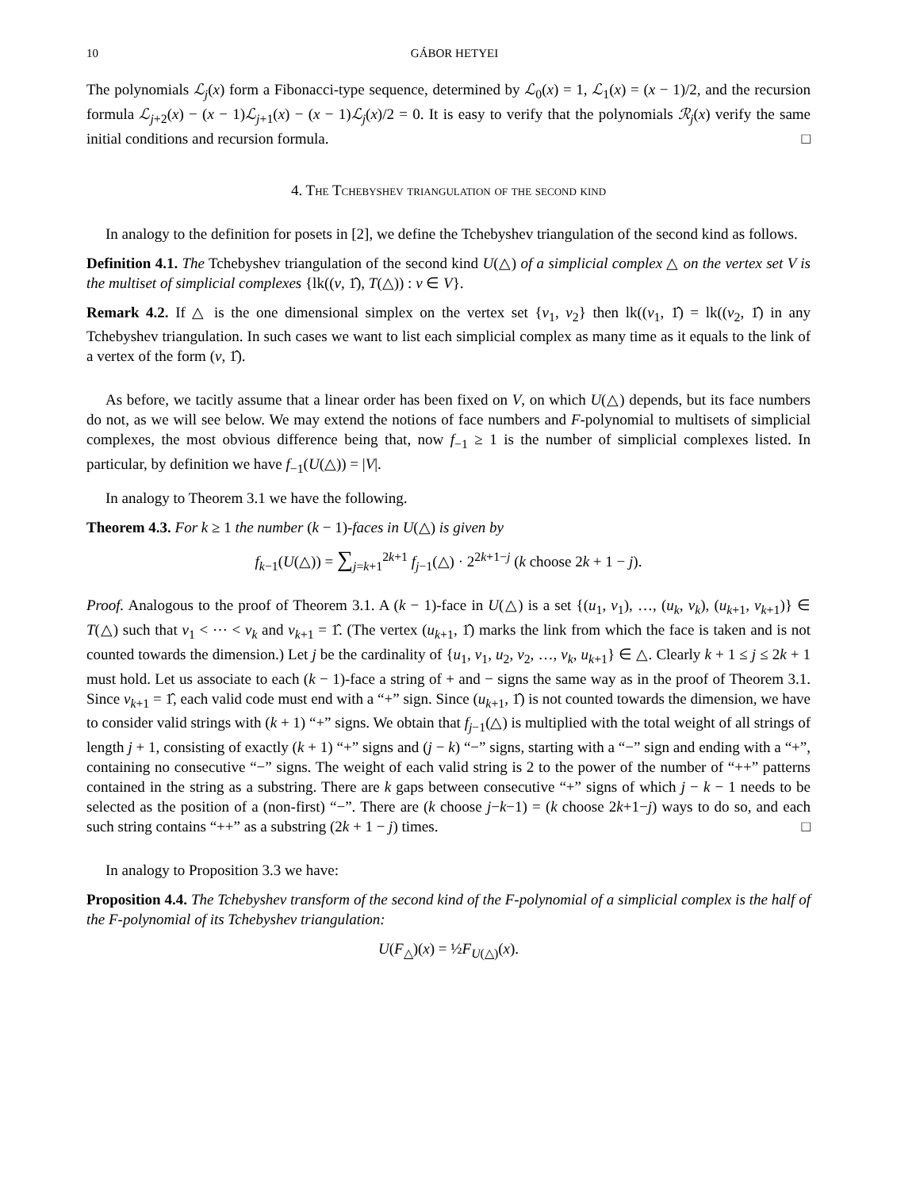10 GÁBOR HETYEI
The polynomials ℒ<sub>j</sub>(x) form a Fibonacci-type sequence, determined by ℒ<sub>0</sub>(x) = 1, ℒ<sub>1</sub>(x) = (x − 1)/2, and the recursion formula ℒ<sub>j+2</sub>(x) − (x − 1)ℒ<sub>j+1</sub>(x) − (x − 1)ℒ<sub>j</sub>(x)/2 = 0. It is easy to verify that the polynomials ℛ<sub>j</sub>(x) verify the same initial conditions and recursion formula. □
4. The Tchebyshev triangulation of the second kind
In analogy to the definition for posets in [2], we define the Tchebyshev triangulation of the second kind as follows.
Definition 4.1. The Tchebyshev triangulation of the second kind U(△) of a simplicial complex △ on the vertex set V is the multiset of simplicial complexes {lk((v, 1̂), T(△)) : v ∈ V}.
Remark 4.2. If △ is the one dimensional simplex on the vertex set {v<sub>1</sub>, v<sub>2</sub>} then lk((v<sub>1</sub>, 1̂) = lk((v<sub>2</sub>, 1̂) in any Tchebyshev triangulation. In such cases we want to list each simplicial complex as many time as it equals to the link of a vertex of the form (v, 1̂).
As before, we tacitly assume that a linear order has been fixed on V, on which U(△) depends, but its face numbers do not, as we will see below. We may extend the notions of face numbers and F-polynomial to multisets of simplicial complexes, the most obvious difference being that, now f<sub>−1</sub> ≥ 1 is the number of simplicial complexes listed. In particular, by definition we have f<sub>−1</sub>(U(△)) = |V|.
In analogy to Theorem 3.1 we have the following.
Theorem 4.3. For k ≥ 1 the number (k − 1)-faces in U(△) is given by
f<sub>k−1</sub>(U(△)) = ∑<sub>j=k+1</sub><sup>2k+1</sup> f<sub>j−1</sub>(△) · 2<sup>2k+1−j</sup> (k choose 2k + 1 − j).
Proof. Analogous to the proof of Theorem 3.1. A (k − 1)-face in U(△) is a set {(u<sub>1</sub>, v<sub>1</sub>), …, (u<sub>k</sub>, v<sub>k</sub>), (u<sub>k+1</sub>, v<sub>k+1</sub>)} ∈ T(△) such that v<sub>1</sub> < ⋯ < v<sub>k</sub> and v<sub>k+1</sub> = 1̂. (The vertex (u<sub>k+1</sub>, 1̂) marks the link from which the face is taken and is not counted towards the dimension.) Let j be the cardinality of {u<sub>1</sub>, v<sub>1</sub>, u<sub>2</sub>, v<sub>2</sub>, …, v<sub>k</sub>, u<sub>k+1</sub>} ∈ △. Clearly k + 1 ≤ j ≤ 2k + 1 must hold. Let us associate to each (k − 1)-face a string of + and − signs the same way as in the proof of Theorem 3.1. Since v<sub>k+1</sub> = 1̂, each valid code must end with a “+” sign. Since (u<sub>k+1</sub>, 1̂) is not counted towards the dimension, we have to consider valid strings with (k + 1) “+” signs. We obtain that f<sub>j−1</sub>(△) is multiplied with the total weight of all strings of length j + 1, consisting of exactly (k + 1) “+” signs and (j − k) “−” signs, starting with a “−” sign and ending with a “+”, containing no consecutive “−” signs. The weight of each valid string is 2 to the power of the number of “++” patterns contained in the string as a substring. There are k gaps between consecutive “+” signs of which j − k − 1 needs to be selected as the position of a (non-first) “−”. There are (k choose j−k−1) = (k choose 2k+1−j) ways to do so, and each such string contains “++” as a substring (2k + 1 − j) times. □
In analogy to Proposition 3.3 we have:
Proposition 4.4. The Tchebyshev transform of the second kind of the F-polynomial of a simplicial complex is the half of the F-polynomial of its Tchebyshev triangulation:
U(F<sub>△</sub>)(x) = ½F<sub>U(△)</sub>(x).